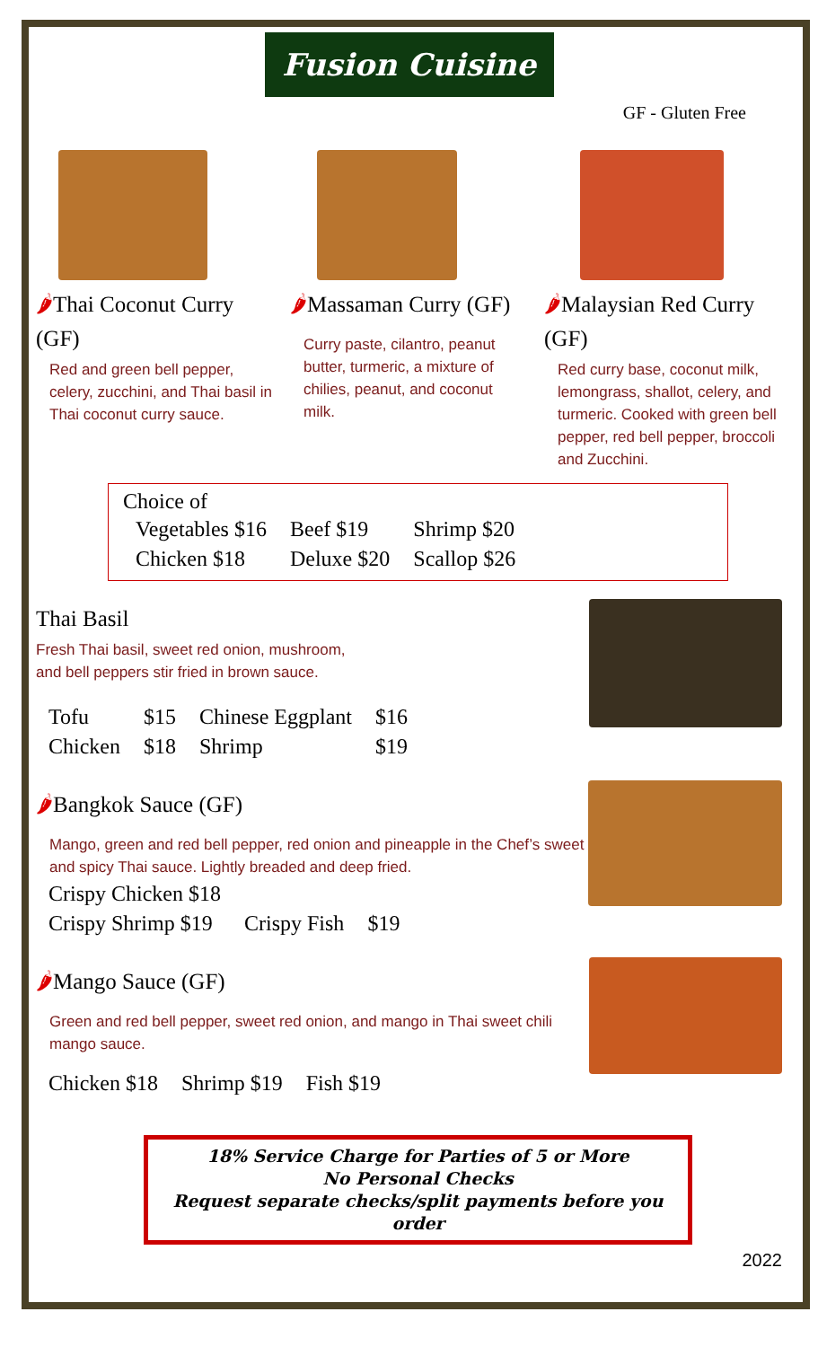Fusion Cuisine
GF - Gluten Free
🌶Thai Coconut Curry (GF)
Red and green bell pepper, celery, zucchini, and Thai basil in Thai coconut curry sauce.
🌶Massaman Curry (GF)
Curry paste, cilantro, peanut butter, turmeric, a mixture of chilies, peanut, and coconut milk.
🌶Malaysian Red Curry (GF)
Red curry base, coconut milk, lemongrass, shallot, celery, and turmeric. Cooked with green bell pepper, red bell pepper, broccoli and Zucchini.
Choice of
| Vegetables $16 | Beef $19 | Shrimp $20 |
| Chicken $18 | Deluxe $20 | Scallop $26 |
Thai Basil
Fresh Thai basil, sweet red onion, mushroom,
and bell peppers stir fried in brown sauce.
| Tofu | $15 | Chinese Eggplant | $16 |
| Chicken | $18 | Shrimp | $19 |
🌶Bangkok Sauce (GF)
Mango, green and red bell pepper, red onion and pineapple in the Chef’s sweet and spicy Thai sauce. Lightly breaded and deep fried.
| Crispy Chicken $18 | | |
| Crispy Shrimp $19 | Crispy Fish | $19 |
🌶Mango Sauce (GF)
Green and red bell pepper, sweet red onion, and mango in Thai sweet chili mango sauce.
| Chicken $18 | Shrimp $19 | Fish $19 |
18% Service Charge for Parties of 5 or More
No Personal Checks
Request separate checks/split payments before you order
2022